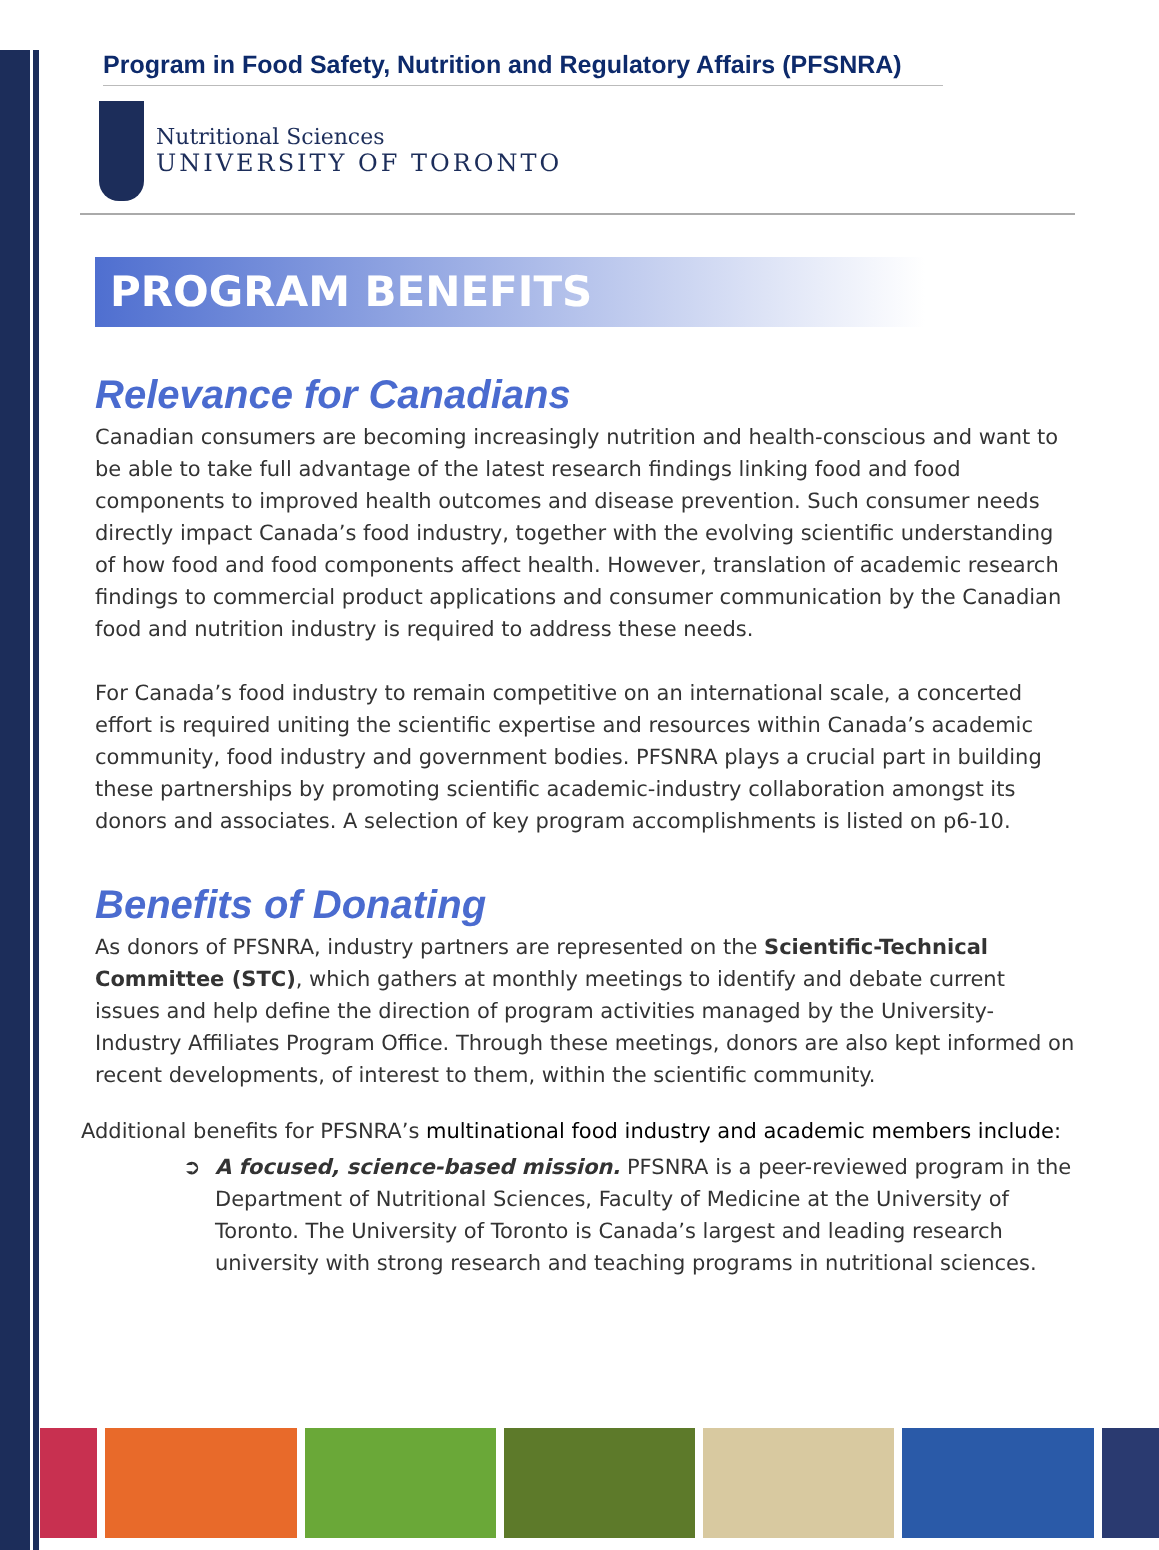Program in Food Safety, Nutrition and Regulatory Affairs (PFSNRA)
Nutritional Sciences
UNIVERSITY OF TORONTO
PROGRAM BENEFITS
Relevance for Canadians
Canadian consumers are becoming increasingly nutrition and health-conscious and want to be able to take full advantage of the latest research findings linking food and food components to improved health outcomes and disease prevention. Such consumer needs directly impact Canada’s food industry, together with the evolving scientific understanding of how food and food components affect health. However, translation of academic research findings to commercial product applications and consumer communication by the Canadian food and nutrition industry is required to address these needs.
For Canada’s food industry to remain competitive on an international scale, a concerted effort is required uniting the scientific expertise and resources within Canada’s academic community, food industry and government bodies. PFSNRA plays a crucial part in building these partnerships by promoting scientific academic-industry collaboration amongst its donors and associates. A selection of key program accomplishments is listed on p6-10.
Benefits of Donating
As donors of PFSNRA, industry partners are represented on the Scientific-Technical Committee (STC), which gathers at monthly meetings to identify and debate current issues and help define the direction of program activities managed by the University-Industry Affiliates Program Office. Through these meetings, donors are also kept informed on recent developments, of interest to them, within the scientific community.
Additional benefits for PFSNRA’s multinational food industry and academic members include:
➲ A focused, science-based mission. PFSNRA is a peer-reviewed program in the Department of Nutritional Sciences, Faculty of Medicine at the University of Toronto. The University of Toronto is Canada’s largest and leading research university with strong research and teaching programs in nutritional sciences.